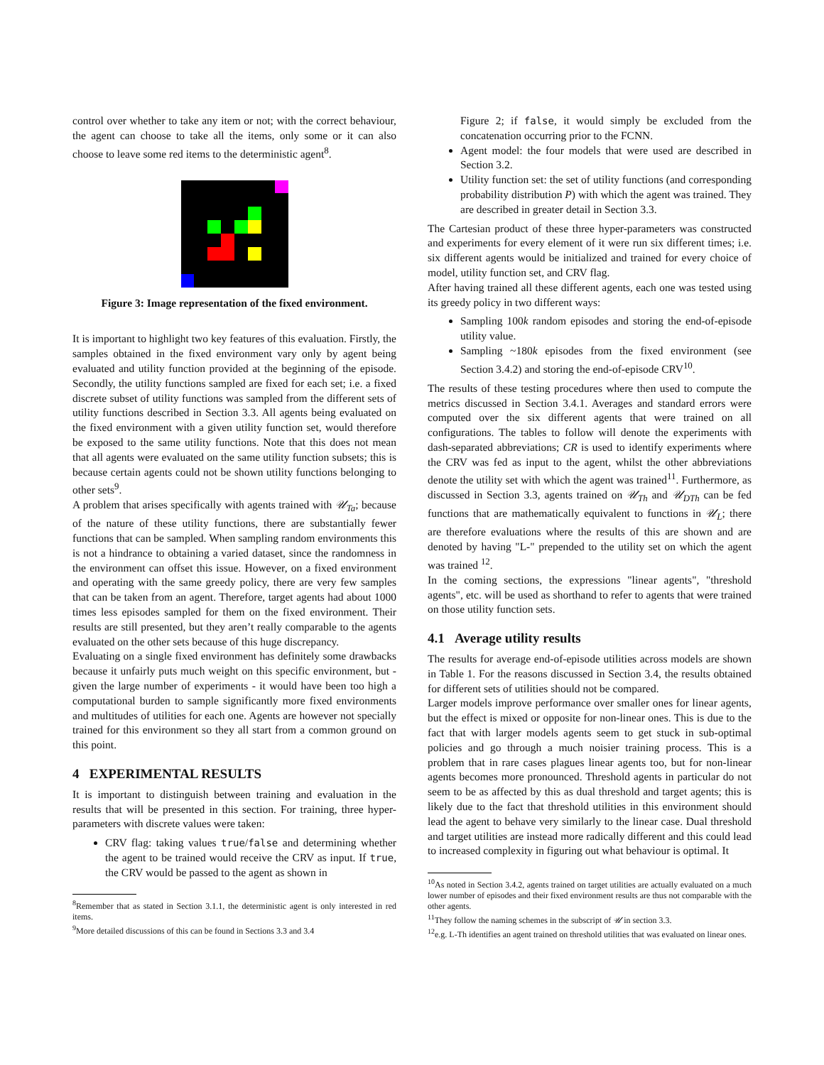control over whether to take any item or not; with the correct behaviour, the agent can choose to take all the items, only some or it can also choose to leave some red items to the deterministic agent<sup>8</sup>.
Figure 3: Image representation of the fixed environment.
It is important to highlight two key features of this evaluation. Firstly, the samples obtained in the fixed environment vary only by agent being evaluated and utility function provided at the beginning of the episode. Secondly, the utility functions sampled are fixed for each set; i.e. a fixed discrete subset of utility functions was sampled from the different sets of utility functions described in Section 3.3. All agents being evaluated on the fixed environment with a given utility function set, would therefore be exposed to the same utility functions. Note that this does not mean that all agents were evaluated on the same utility function subsets; this is because certain agents could not be shown utility functions belonging to other sets<sup>9</sup>.
A problem that arises specifically with agents trained with 𝒰<sub>Ta</sub>; because of the nature of these utility functions, there are substantially fewer functions that can be sampled. When sampling random environments this is not a hindrance to obtaining a varied dataset, since the randomness in the environment can offset this issue. However, on a fixed environment and operating with the same greedy policy, there are very few samples that can be taken from an agent. Therefore, target agents had about 1000 times less episodes sampled for them on the fixed environment. Their results are still presented, but they aren’t really comparable to the agents evaluated on the other sets because of this huge discrepancy.
Evaluating on a single fixed environment has definitely some drawbacks because it unfairly puts much weight on this specific environment, but - given the large number of experiments - it would have been too high a computational burden to sample significantly more fixed environments and multitudes of utilities for each one. Agents are however not specially trained for this environment so they all start from a common ground on this point.
4 EXPERIMENTAL RESULTS
It is important to distinguish between training and evaluation in the results that will be presented in this section. For training, three hyper-parameters with discrete values were taken:
CRV flag: taking values true/false and determining whether the agent to be trained would receive the CRV as input. If true, the CRV would be passed to the agent as shown in
<sup>8</sup> Remember that as stated in Section 3.1.1, the deterministic agent is only interested in red items.
<sup>9</sup> More detailed discussions of this can be found in Sections 3.3 and 3.4
Figure 2; if false, it would simply be excluded from the concatenation occurring prior to the FCNN.
Agent model: the four models that were used are described in Section 3.2.
Utility function set: the set of utility functions (and corresponding probability distribution P) with which the agent was trained. They are described in greater detail in Section 3.3.
The Cartesian product of these three hyper-parameters was constructed and experiments for every element of it were run six different times; i.e. six different agents would be initialized and trained for every choice of model, utility function set, and CRV flag.
After having trained all these different agents, each one was tested using its greedy policy in two different ways:
Sampling 100k random episodes and storing the end-of-episode utility value.
Sampling ~180k episodes from the fixed environment (see Section 3.4.2) and storing the end-of-episode CRV<sup>10</sup>.
The results of these testing procedures where then used to compute the metrics discussed in Section 3.4.1. Averages and standard errors were computed over the six different agents that were trained on all configurations. The tables to follow will denote the experiments with dash-separated abbreviations; CR is used to identify experiments where the CRV was fed as input to the agent, whilst the other abbreviations denote the utility set with which the agent was trained<sup>11</sup>. Furthermore, as discussed in Section 3.3, agents trained on 𝒰<sub>Th</sub> and 𝒰<sub>DTh</sub> can be fed functions that are mathematically equivalent to functions in 𝒰<sub>L</sub>; there are therefore evaluations where the results of this are shown and are denoted by having "L-" prepended to the utility set on which the agent was trained <sup>12</sup>.
In the coming sections, the expressions "linear agents", "threshold agents", etc. will be used as shorthand to refer to agents that were trained on those utility function sets.
4.1 Average utility results
The results for average end-of-episode utilities across models are shown in Table 1. For the reasons discussed in Section 3.4, the results obtained for different sets of utilities should not be compared.
Larger models improve performance over smaller ones for linear agents, but the effect is mixed or opposite for non-linear ones. This is due to the fact that with larger models agents seem to get stuck in sub-optimal policies and go through a much noisier training process. This is a problem that in rare cases plagues linear agents too, but for non-linear agents becomes more pronounced. Threshold agents in particular do not seem to be as affected by this as dual threshold and target agents; this is likely due to the fact that threshold utilities in this environment should lead the agent to behave very similarly to the linear case. Dual threshold and target utilities are instead more radically different and this could lead to increased complexity in figuring out what behaviour is optimal. It
<sup>10</sup> As noted in Section 3.4.2, agents trained on target utilities are actually evaluated on a much lower number of episodes and their fixed environment results are thus not comparable with the other agents.
<sup>11</sup> They follow the naming schemes in the subscript of 𝒰 in section 3.3.
<sup>12</sup> e.g. L-Th identifies an agent trained on threshold utilities that was evaluated on linear ones.